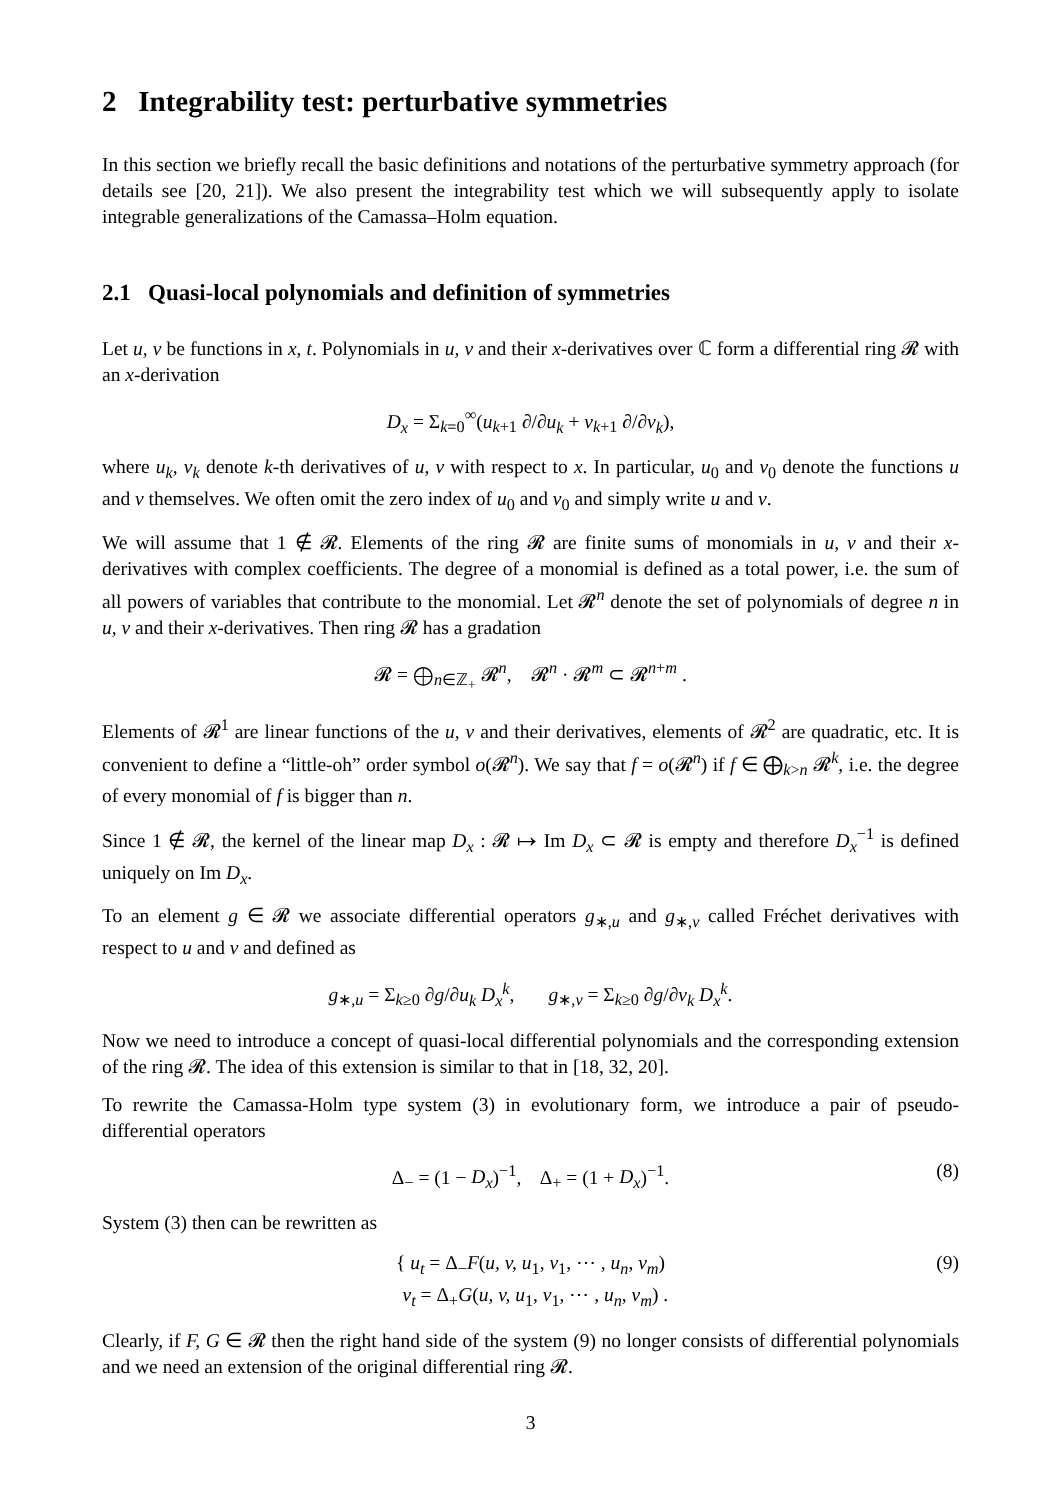2 Integrability test: perturbative symmetries
In this section we briefly recall the basic definitions and notations of the perturbative symmetry approach (for details see [20, 21]). We also present the integrability test which we will subsequently apply to isolate integrable generalizations of the Camassa–Holm equation.
2.1 Quasi-local polynomials and definition of symmetries
Let u, v be functions in x, t. Polynomials in u, v and their x-derivatives over ℂ form a differential ring 𝓡 with an x-derivation
D<sub>x</sub> = Σ<sub>k=0</sub><sup>∞</sup>(u<sub>k+1</sub> ∂/∂u<sub>k</sub> + v<sub>k+1</sub> ∂/∂v<sub>k</sub>),
where u<sub>k</sub>, v<sub>k</sub> denote k-th derivatives of u, v with respect to x. In particular, u<sub>0</sub> and v<sub>0</sub> denote the functions u and v themselves. We often omit the zero index of u<sub>0</sub> and v<sub>0</sub> and simply write u and v.
We will assume that 1 ∉ 𝓡. Elements of the ring 𝓡 are finite sums of monomials in u, v and their x-derivatives with complex coefficients. The degree of a monomial is defined as a total power, i.e. the sum of all powers of variables that contribute to the monomial. Let 𝓡<sup>n</sup> denote the set of polynomials of degree n in u, v and their x-derivatives. Then ring 𝓡 has a gradation
𝓡 = ⨁<sub>n∈ℤ<sub>+</sub></sub> 𝓡<sup>n</sup>, 𝓡<sup>n</sup> · 𝓡<sup>m</sup> ⊂ 𝓡<sup>n+m</sup> .
Elements of 𝓡<sup>1</sup> are linear functions of the u, v and their derivatives, elements of 𝓡<sup>2</sup> are quadratic, etc. It is convenient to define a “little-oh” order symbol o(𝓡<sup>n</sup>). We say that f = o(𝓡<sup>n</sup>) if f ∈ ⨁<sub>k>n</sub> 𝓡<sup>k</sup>, i.e. the degree of every monomial of f is bigger than n.
Since 1 ∉ 𝓡, the kernel of the linear map D<sub>x</sub> : 𝓡 ↦ Im D<sub>x</sub> ⊂ 𝓡 is empty and therefore D<sub>x</sub><sup>−1</sup> is defined uniquely on Im D<sub>x</sub>.
To an element g ∈ 𝓡 we associate differential operators g<sub>∗,u</sub> and g<sub>∗,v</sub> called Fréchet derivatives with respect to u and v and defined as
g<sub>∗,u</sub> = Σ<sub>k≥0</sub> ∂g/∂u<sub>k</sub> D<sub>x</sub><sup>k</sup>, g<sub>∗,v</sub> = Σ<sub>k≥0</sub> ∂g/∂v<sub>k</sub> D<sub>x</sub><sup>k</sup>.
Now we need to introduce a concept of quasi-local differential polynomials and the corresponding extension of the ring 𝓡. The idea of this extension is similar to that in [18, 32, 20].
To rewrite the Camassa-Holm type system (3) in evolutionary form, we introduce a pair of pseudo-differential operators
Δ<sub>−</sub> = (1 − D<sub>x</sub>)<sup>−1</sup>, Δ<sub>+</sub> = (1 + D<sub>x</sub>)<sup>−1</sup>. (8)
System (3) then can be rewritten as
{ u<sub>t</sub> = Δ<sub>−</sub>F(u, v, u<sub>1</sub>, v<sub>1</sub>, ⋯ , u<sub>n</sub>, v<sub>m</sub>)
v<sub>t</sub> = Δ<sub>+</sub>G(u, v, u<sub>1</sub>, v<sub>1</sub>, ⋯ , u<sub>n</sub>, v<sub>m</sub>) .
(9)
Clearly, if F, G ∈ 𝓡 then the right hand side of the system (9) no longer consists of differential polynomials and we need an extension of the original differential ring 𝓡.
3